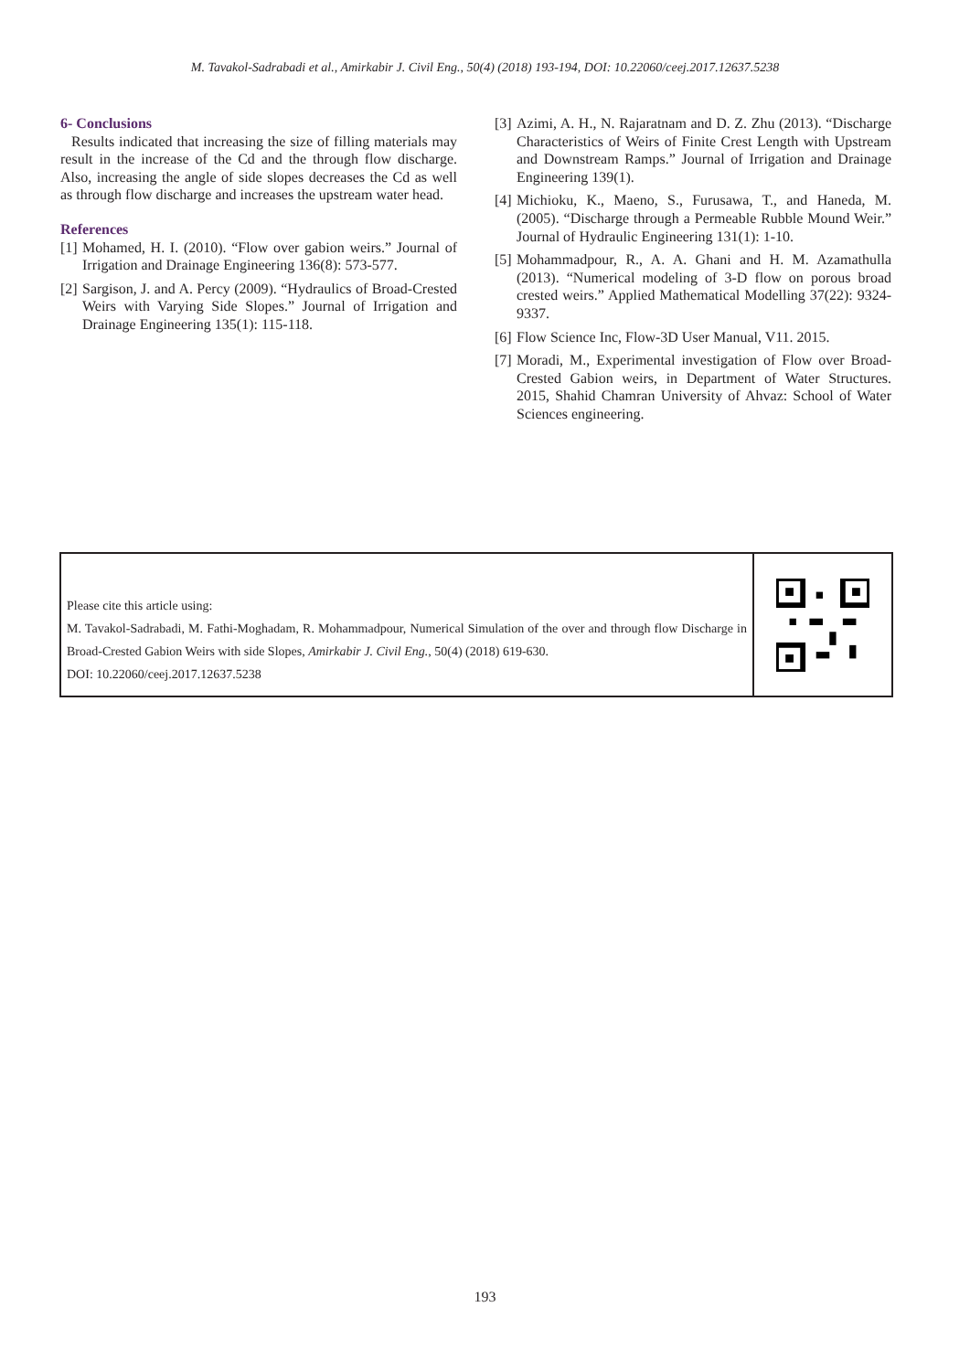M. Tavakol-Sadrabadi et al., Amirkabir J. Civil Eng., 50(4) (2018) 193-194, DOI: 10.22060/ceej.2017.12637.5238
6- Conclusions
Results indicated that increasing the size of filling materials may result in the increase of the Cd and the through flow discharge. Also, increasing the angle of side slopes decreases the Cd as well as through flow discharge and increases the upstream water head.
References
[1] Mohamed, H. I. (2010). “Flow over gabion weirs.” Journal of Irrigation and Drainage Engineering 136(8): 573-577.
[2] Sargison, J. and A. Percy (2009). “Hydraulics of Broad-Crested Weirs with Varying Side Slopes.” Journal of Irrigation and Drainage Engineering 135(1): 115-118.
[3] Azimi, A. H., N. Rajaratnam and D. Z. Zhu (2013). “Discharge Characteristics of Weirs of Finite Crest Length with Upstream and Downstream Ramps.” Journal of Irrigation and Drainage Engineering 139(1).
[4] Michioku, K., Maeno, S., Furusawa, T., and Haneda, M. (2005). “Discharge through a Permeable Rubble Mound Weir.” Journal of Hydraulic Engineering 131(1): 1-10.
[5] Mohammadpour, R., A. A. Ghani and H. M. Azamathulla (2013). “Numerical modeling of 3-D flow on porous broad crested weirs.” Applied Mathematical Modelling 37(22): 9324-9337.
[6] Flow Science Inc, Flow-3D User Manual, V11. 2015.
[7] Moradi, M., Experimental investigation of Flow over Broad-Crested Gabion weirs, in Department of Water Structures. 2015, Shahid Chamran University of Ahvaz: School of Water Sciences engineering.
Please cite this article using:
M. Tavakol-Sadrabadi, M. Fathi-Moghadam, R. Mohammadpour, Numerical Simulation of the over and through flow Discharge in Broad-Crested Gabion Weirs with side Slopes, Amirkabir J. Civil Eng., 50(4) (2018) 619-630.
DOI: 10.22060/ceej.2017.12637.5238
193